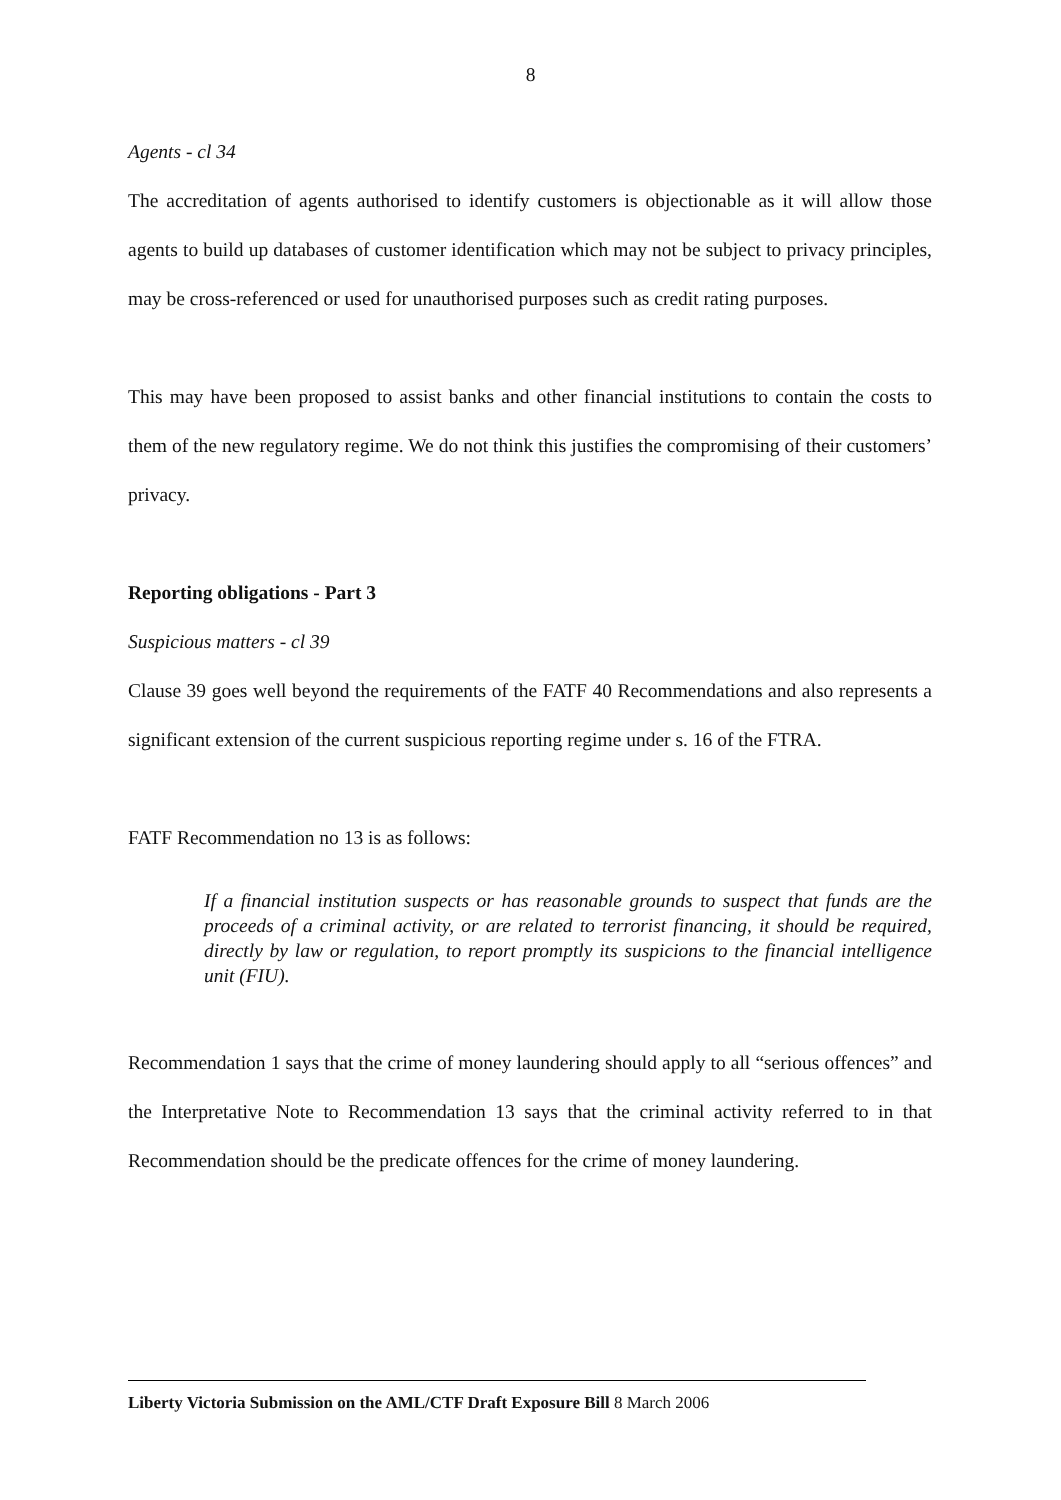8
Agents - cl 34
The accreditation of agents authorised to identify customers is objectionable as it will allow those agents to build up databases of customer identification which may not be subject to privacy principles, may be cross-referenced or used for unauthorised purposes such as credit rating purposes.
This may have been proposed to assist banks and other financial institutions to contain the costs to them of the new regulatory regime. We do not think this justifies the compromising of their customers’ privacy.
Reporting obligations - Part 3
Suspicious matters - cl 39
Clause 39 goes well beyond the requirements of the FATF 40 Recommendations and also represents a significant extension of the current suspicious reporting regime under s. 16 of the FTRA.
FATF Recommendation no 13 is as follows:
If a financial institution suspects or has reasonable grounds to suspect that funds are the proceeds of a criminal activity, or are related to terrorist financing, it should be required, directly by law or regulation, to report promptly its suspicions to the financial intelligence unit (FIU).
Recommendation 1 says that the crime of money laundering should apply to all “serious offences” and the Interpretative Note to Recommendation 13 says that the criminal activity referred to in that Recommendation should be the predicate offences for the crime of money laundering.
Liberty Victoria Submission on the AML/CTF Draft Exposure Bill 8 March 2006